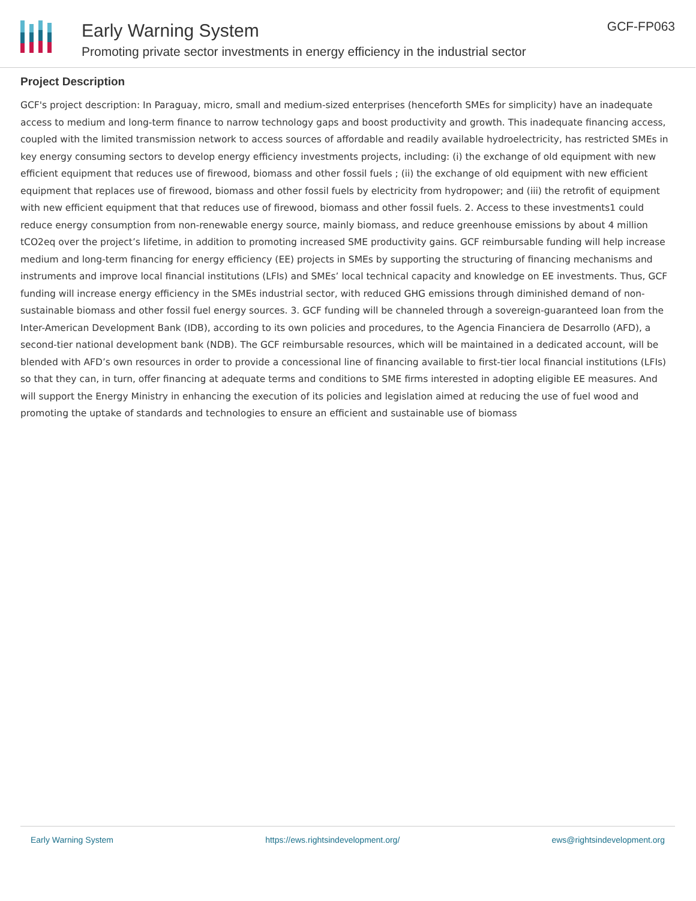Early Warning System
Promoting private sector investments in energy efficiency in the industrial sector
GCF-FP063
Project Description
GCF's project description: In Paraguay, micro, small and medium-sized enterprises (henceforth SMEs for simplicity) have an inadequate access to medium and long-term finance to narrow technology gaps and boost productivity and growth. This inadequate financing access, coupled with the limited transmission network to access sources of affordable and readily available hydroelectricity, has restricted SMEs in key energy consuming sectors to develop energy efficiency investments projects, including: (i) the exchange of old equipment with new efficient equipment that reduces use of firewood, biomass and other fossil fuels ; (ii) the exchange of old equipment with new efficient equipment that replaces use of firewood, biomass and other fossil fuels by electricity from hydropower; and (iii) the retrofit of equipment with new efficient equipment that that reduces use of firewood, biomass and other fossil fuels. 2. Access to these investments1 could reduce energy consumption from non-renewable energy source, mainly biomass, and reduce greenhouse emissions by about 4 million tCO2eq over the project’s lifetime, in addition to promoting increased SME productivity gains. GCF reimbursable funding will help increase medium and long-term financing for energy efficiency (EE) projects in SMEs by supporting the structuring of financing mechanisms and instruments and improve local financial institutions (LFIs) and SMEs’ local technical capacity and knowledge on EE investments. Thus, GCF funding will increase energy efficiency in the SMEs industrial sector, with reduced GHG emissions through diminished demand of non-sustainable biomass and other fossil fuel energy sources. 3. GCF funding will be channeled through a sovereign-guaranteed loan from the Inter-American Development Bank (IDB), according to its own policies and procedures, to the Agencia Financiera de Desarrollo (AFD), a second-tier national development bank (NDB). The GCF reimbursable resources, which will be maintained in a dedicated account, will be blended with AFD’s own resources in order to provide a concessional line of financing available to first-tier local financial institutions (LFIs) so that they can, in turn, offer financing at adequate terms and conditions to SME firms interested in adopting eligible EE measures. And will support the Energy Ministry in enhancing the execution of its policies and legislation aimed at reducing the use of fuel wood and promoting the uptake of standards and technologies to ensure an efficient and sustainable use of biomass
Early Warning System https://ews.rightsindevelopment.org/ ews@rightsindevelopment.org